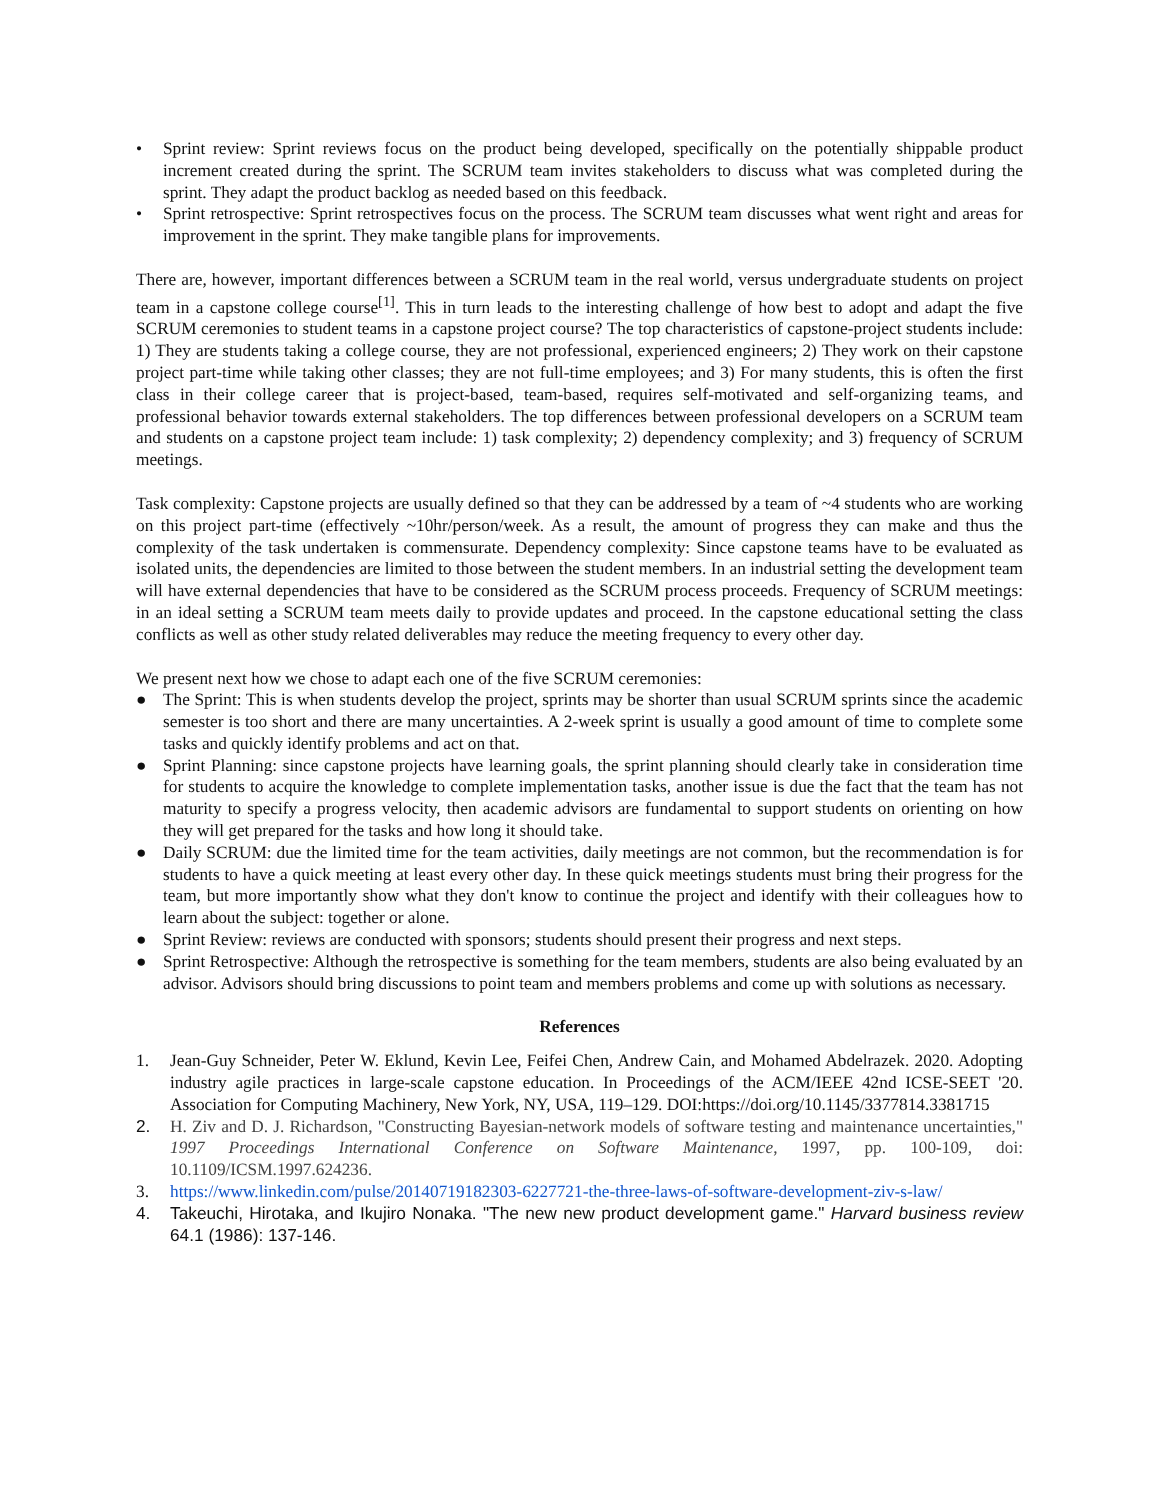• Sprint review: Sprint reviews focus on the product being developed, specifically on the potentially shippable product increment created during the sprint. The SCRUM team invites stakeholders to discuss what was completed during the sprint. They adapt the product backlog as needed based on this feedback.
• Sprint retrospective: Sprint retrospectives focus on the process. The SCRUM team discusses what went right and areas for improvement in the sprint. They make tangible plans for improvements.
There are, however, important differences between a SCRUM team in the real world, versus undergraduate students on project team in a capstone college course<sup>[1]</sup>. This in turn leads to the interesting challenge of how best to adopt and adapt the five SCRUM ceremonies to student teams in a capstone project course? The top characteristics of capstone-project students include: 1) They are students taking a college course, they are not professional, experienced engineers; 2) They work on their capstone project part-time while taking other classes; they are not full-time employees; and 3) For many students, this is often the first class in their college career that is project-based, team-based, requires self-motivated and self-organizing teams, and professional behavior towards external stakeholders. The top differences between professional developers on a SCRUM team and students on a capstone project team include: 1) task complexity; 2) dependency complexity; and 3) frequency of SCRUM meetings.
Task complexity: Capstone projects are usually defined so that they can be addressed by a team of ~4 students who are working on this project part-time (effectively ~10hr/person/week. As a result, the amount of progress they can make and thus the complexity of the task undertaken is commensurate. Dependency complexity: Since capstone teams have to be evaluated as isolated units, the dependencies are limited to those between the student members. In an industrial setting the development team will have external dependencies that have to be considered as the SCRUM process proceeds. Frequency of SCRUM meetings: in an ideal setting a SCRUM team meets daily to provide updates and proceed. In the capstone educational setting the class conflicts as well as other study related deliverables may reduce the meeting frequency to every other day.
We present next how we chose to adapt each one of the five SCRUM ceremonies:
● The Sprint: This is when students develop the project, sprints may be shorter than usual SCRUM sprints since the academic semester is too short and there are many uncertainties. A 2-week sprint is usually a good amount of time to complete some tasks and quickly identify problems and act on that.
● Sprint Planning: since capstone projects have learning goals, the sprint planning should clearly take in consideration time for students to acquire the knowledge to complete implementation tasks, another issue is due the fact that the team has not maturity to specify a progress velocity, then academic advisors are fundamental to support students on orienting on how they will get prepared for the tasks and how long it should take.
● Daily SCRUM: due the limited time for the team activities, daily meetings are not common, but the recommendation is for students to have a quick meeting at least every other day. In these quick meetings students must bring their progress for the team, but more importantly show what they don't know to continue the project and identify with their colleagues how to learn about the subject: together or alone.
● Sprint Review: reviews are conducted with sponsors; students should present their progress and next steps.
● Sprint Retrospective: Although the retrospective is something for the team members, students are also being evaluated by an advisor. Advisors should bring discussions to point team and members problems and come up with solutions as necessary.
References
1. Jean-Guy Schneider, Peter W. Eklund, Kevin Lee, Feifei Chen, Andrew Cain, and Mohamed Abdelrazek. 2020. Adopting industry agile practices in large-scale capstone education. In Proceedings of the ACM/IEEE 42nd ICSE-SEET '20. Association for Computing Machinery, New York, NY, USA, 119–129. DOI:https://doi.org/10.1145/3377814.3381715
2. H. Ziv and D. J. Richardson, "Constructing Bayesian-network models of software testing and maintenance uncertainties," 1997 Proceedings International Conference on Software Maintenance, 1997, pp. 100-109, doi: 10.1109/ICSM.1997.624236.
3. https://www.linkedin.com/pulse/20140719182303-6227721-the-three-laws-of-software-development-ziv-s-law/
4. Takeuchi, Hirotaka, and Ikujiro Nonaka. "The new new product development game." Harvard business review 64.1 (1986): 137-146.